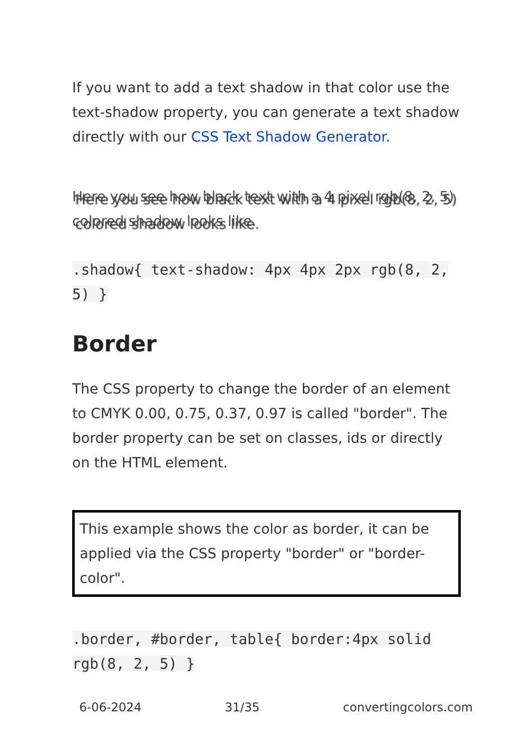If you want to add a text shadow in that color use the text-shadow property, you can generate a text shadow directly with our CSS Text Shadow Generator.
Here you see how black text with a 4 pixel rgb(8, 2, 5) colored shadow looks like.
.shadow{ text-shadow: 4px 4px 2px rgb(8, 2, 5) }
Border
The CSS property to change the border of an element to CMYK 0.00, 0.75, 0.37, 0.97 is called "border". The border property can be set on classes, ids or directly on the HTML element.
This example shows the color as border, it can be applied via the CSS property "border" or "border-color".
.border, #border, table{ border:4px solid rgb(8, 2, 5) }
6-06-2024 31/35 convertingcolors.com